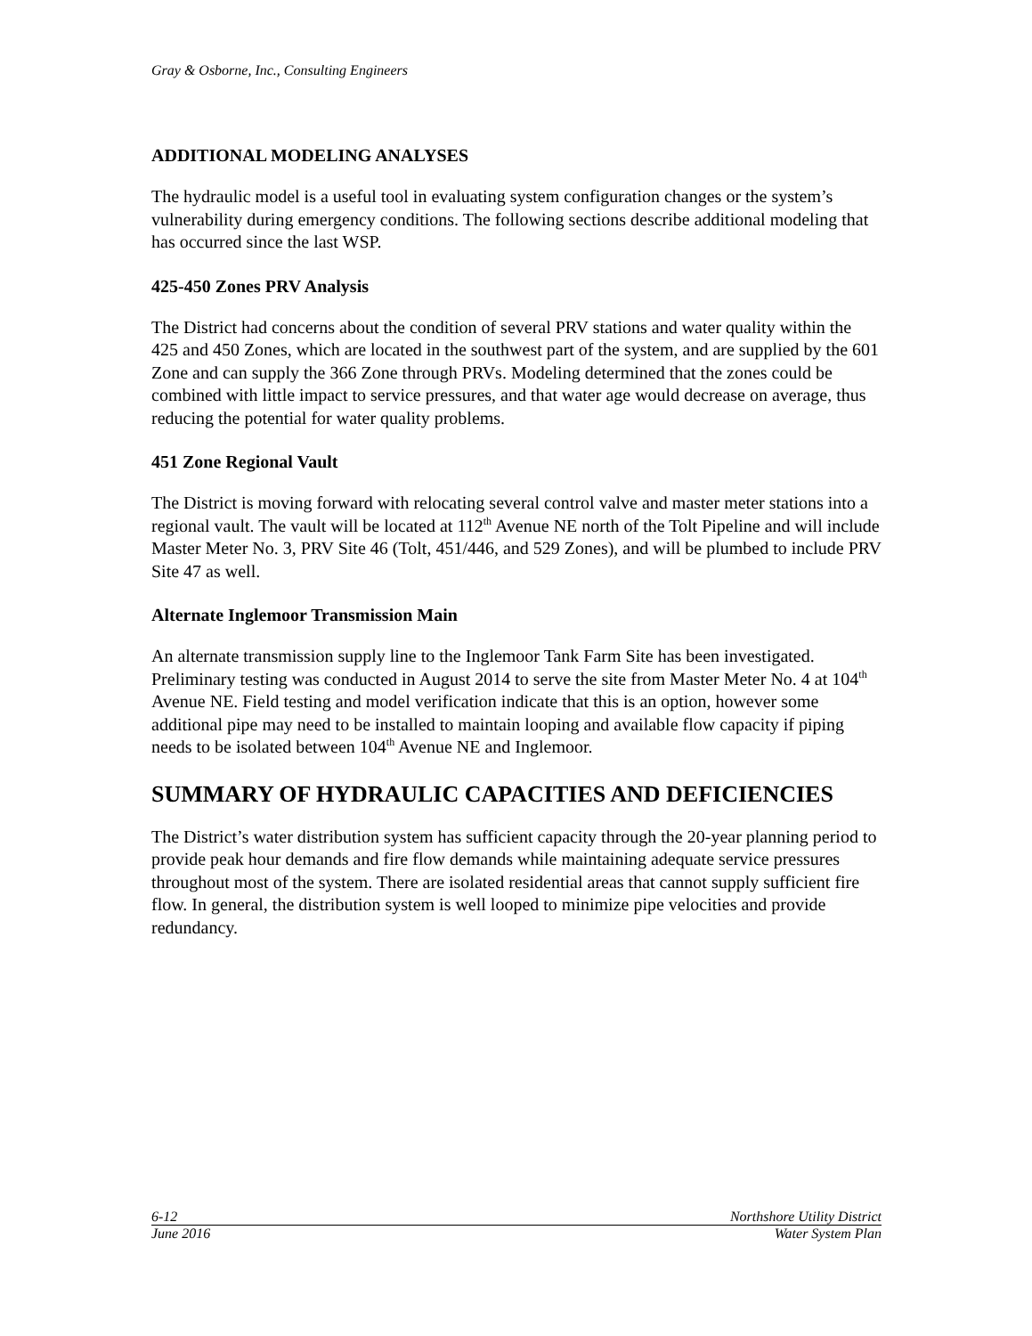Gray & Osborne, Inc., Consulting Engineers
ADDITIONAL MODELING ANALYSES
The hydraulic model is a useful tool in evaluating system configuration changes or the system’s vulnerability during emergency conditions. The following sections describe additional modeling that has occurred since the last WSP.
425-450 Zones PRV Analysis
The District had concerns about the condition of several PRV stations and water quality within the 425 and 450 Zones, which are located in the southwest part of the system, and are supplied by the 601 Zone and can supply the 366 Zone through PRVs. Modeling determined that the zones could be combined with little impact to service pressures, and that water age would decrease on average, thus reducing the potential for water quality problems.
451 Zone Regional Vault
The District is moving forward with relocating several control valve and master meter stations into a regional vault. The vault will be located at 112<sup>th</sup> Avenue NE north of the Tolt Pipeline and will include Master Meter No. 3, PRV Site 46 (Tolt, 451/446, and 529 Zones), and will be plumbed to include PRV Site 47 as well.
Alternate Inglemoor Transmission Main
An alternate transmission supply line to the Inglemoor Tank Farm Site has been investigated. Preliminary testing was conducted in August 2014 to serve the site from Master Meter No. 4 at 104<sup>th</sup> Avenue NE. Field testing and model verification indicate that this is an option, however some additional pipe may need to be installed to maintain looping and available flow capacity if piping needs to be isolated between 104<sup>th</sup> Avenue NE and Inglemoor.
SUMMARY OF HYDRAULIC CAPACITIES AND DEFICIENCIES
The District’s water distribution system has sufficient capacity through the 20-year planning period to provide peak hour demands and fire flow demands while maintaining adequate service pressures throughout most of the system. There are isolated residential areas that cannot supply sufficient fire flow. In general, the distribution system is well looped to minimize pipe velocities and provide redundancy.
6-12 Northshore Utility District
June 2016 Water System Plan